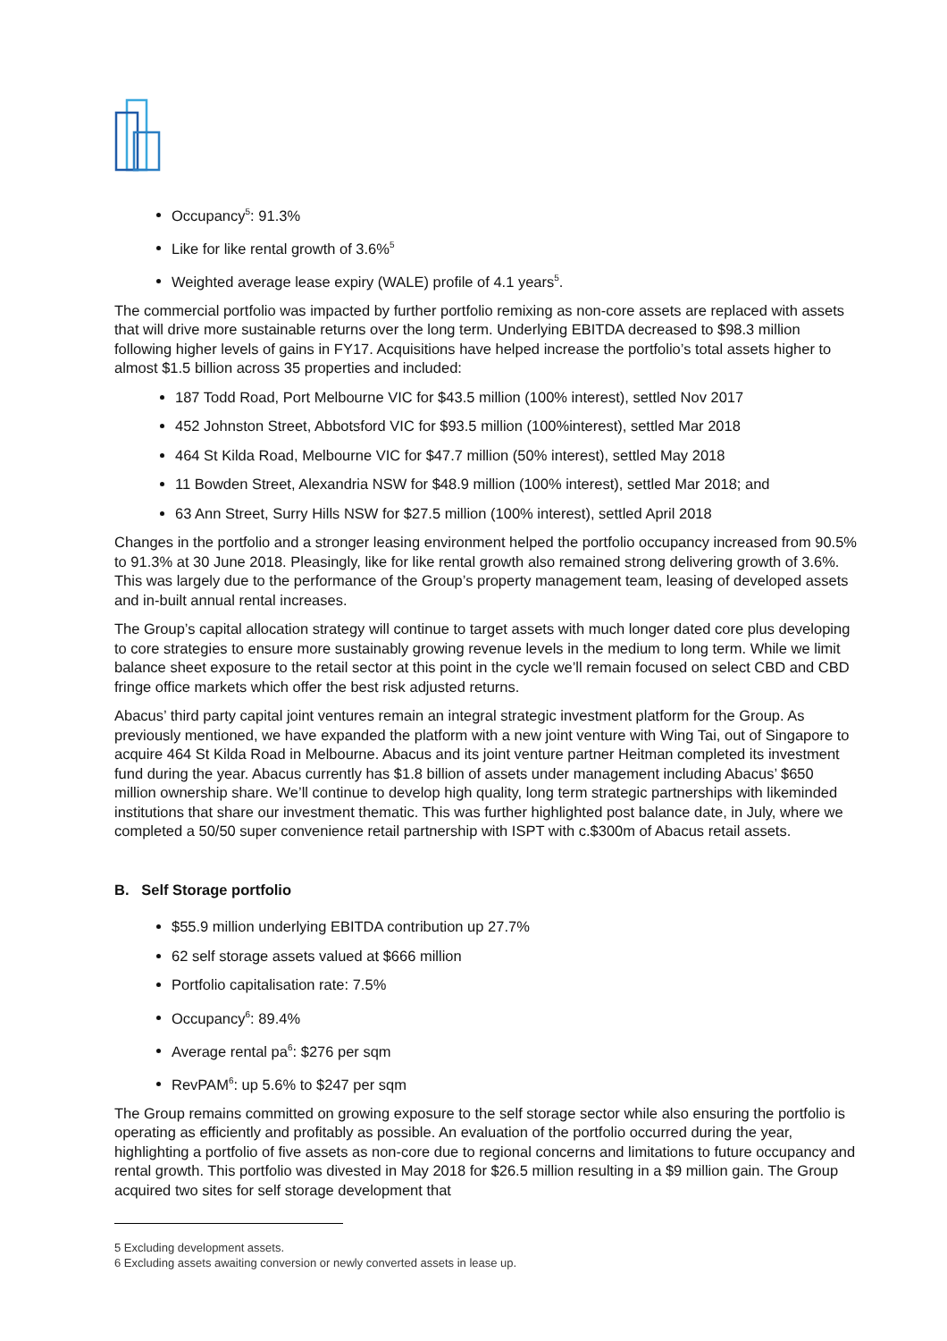Occupancy<sup>5</sup>: 91.3%
Like for like rental growth of 3.6%<sup>5</sup>
Weighted average lease expiry (WALE) profile of 4.1 years<sup>5</sup>.
The commercial portfolio was impacted by further portfolio remixing as non-core assets are replaced with assets that will drive more sustainable returns over the long term. Underlying EBITDA decreased to $98.3 million following higher levels of gains in FY17. Acquisitions have helped increase the portfolio’s total assets higher to almost $1.5 billion across 35 properties and included:
187 Todd Road, Port Melbourne VIC for $43.5 million (100% interest), settled Nov 2017
452 Johnston Street, Abbotsford VIC for $93.5 million (100%interest), settled Mar 2018
464 St Kilda Road, Melbourne VIC for $47.7 million (50% interest), settled May 2018
11 Bowden Street, Alexandria NSW for $48.9 million (100% interest), settled Mar 2018; and
63 Ann Street, Surry Hills NSW for $27.5 million (100% interest), settled April 2018
Changes in the portfolio and a stronger leasing environment helped the portfolio occupancy increased from 90.5% to 91.3% at 30 June 2018. Pleasingly, like for like rental growth also remained strong delivering growth of 3.6%. This was largely due to the performance of the Group’s property management team, leasing of developed assets and in-built annual rental increases.
The Group’s capital allocation strategy will continue to target assets with much longer dated core plus developing to core strategies to ensure more sustainably growing revenue levels in the medium to long term. While we limit balance sheet exposure to the retail sector at this point in the cycle we’ll remain focused on select CBD and CBD fringe office markets which offer the best risk adjusted returns.
Abacus’ third party capital joint ventures remain an integral strategic investment platform for the Group. As previously mentioned, we have expanded the platform with a new joint venture with Wing Tai, out of Singapore to acquire 464 St Kilda Road in Melbourne. Abacus and its joint venture partner Heitman completed its investment fund during the year. Abacus currently has $1.8 billion of assets under management including Abacus’ $650 million ownership share. We’ll continue to develop high quality, long term strategic partnerships with likeminded institutions that share our investment thematic. This was further highlighted post balance date, in July, where we completed a 50/50 super convenience retail partnership with ISPT with c.$300m of Abacus retail assets.
B. Self Storage portfolio
$55.9 million underlying EBITDA contribution up 27.7%
62 self storage assets valued at $666 million
Portfolio capitalisation rate: 7.5%
Occupancy<sup>6</sup>: 89.4%
Average rental pa<sup>6</sup>: $276 per sqm
RevPAM<sup>6</sup>: up 5.6% to $247 per sqm
The Group remains committed on growing exposure to the self storage sector while also ensuring the portfolio is operating as efficiently and profitably as possible. An evaluation of the portfolio occurred during the year, highlighting a portfolio of five assets as non-core due to regional concerns and limitations to future occupancy and rental growth. This portfolio was divested in May 2018 for $26.5 million resulting in a $9 million gain. The Group acquired two sites for self storage development that
5 Excluding development assets.
6 Excluding assets awaiting conversion or newly converted assets in lease up.